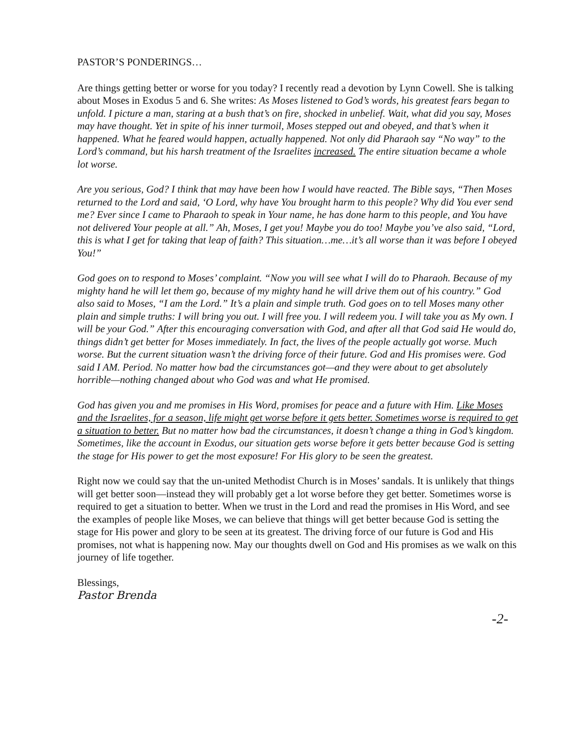PASTOR’S PONDERINGS…
Are things getting better or worse for you today? I recently read a devotion by Lynn Cowell. She is talking about Moses in Exodus 5 and 6. She writes: As Moses listened to God’s words, his greatest fears began to unfold. I picture a man, staring at a bush that’s on fire, shocked in unbelief. Wait, what did you say, Moses may have thought. Yet in spite of his inner turmoil, Moses stepped out and obeyed, and that’s when it happened. What he feared would happen, actually happened. Not only did Pharaoh say “No way” to the Lord’s command, but his harsh treatment of the Israelites increased. The entire situation became a whole lot worse.
Are you serious, God? I think that may have been how I would have reacted. The Bible says, “Then Moses returned to the Lord and said, ‘O Lord, why have You brought harm to this people? Why did You ever send me? Ever since I came to Pharaoh to speak in Your name, he has done harm to this people, and You have not delivered Your people at all.” Ah, Moses, I get you! Maybe you do too! Maybe you’ve also said, “Lord, this is what I get for taking that leap of faith? This situation…me…it’s all worse than it was before I obeyed You!”
God goes on to respond to Moses’ complaint. “Now you will see what I will do to Pharaoh. Because of my mighty hand he will let them go, because of my mighty hand he will drive them out of his country.” God also said to Moses, “I am the Lord.” It’s a plain and simple truth. God goes on to tell Moses many other plain and simple truths: I will bring you out. I will free you. I will redeem you. I will take you as My own. I will be your God.” After this encouraging conversation with God, and after all that God said He would do, things didn’t get better for Moses immediately. In fact, the lives of the people actually got worse. Much worse. But the current situation wasn’t the driving force of their future. God and His promises were. God said I AM. Period. No matter how bad the circumstances got—and they were about to get absolutely horrible—nothing changed about who God was and what He promised.
God has given you and me promises in His Word, promises for peace and a future with Him. Like Moses and the Israelites, for a season, life might get worse before it gets better. Sometimes worse is required to get a situation to better. But no matter how bad the circumstances, it doesn’t change a thing in God’s kingdom. Sometimes, like the account in Exodus, our situation gets worse before it gets better because God is setting the stage for His power to get the most exposure! For His glory to be seen the greatest.
Right now we could say that the un-united Methodist Church is in Moses’ sandals. It is unlikely that things will get better soon—instead they will probably get a lot worse before they get better. Sometimes worse is required to get a situation to better. When we trust in the Lord and read the promises in His Word, and see the examples of people like Moses, we can believe that things will get better because God is setting the stage for His power and glory to be seen at its greatest. The driving force of our future is God and His promises, not what is happening now. May our thoughts dwell on God and His promises as we walk on this journey of life together.
Blessings,
Pastor Brenda
-2-